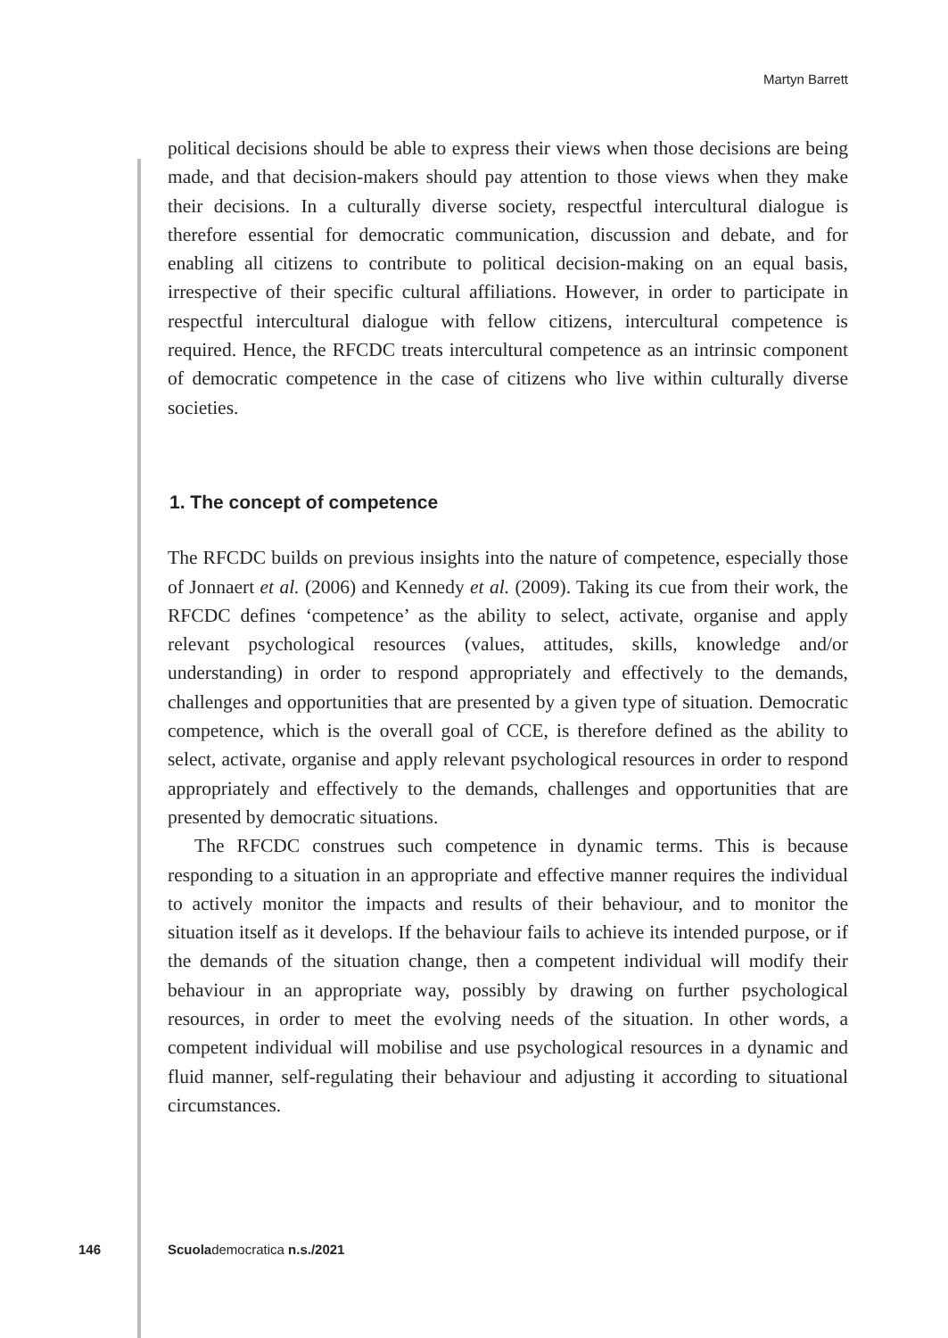Martyn Barrett
political decisions should be able to express their views when those decisions are being made, and that decision-makers should pay attention to those views when they make their decisions. In a culturally diverse society, respectful intercultural dialogue is therefore essential for democratic communication, discussion and debate, and for enabling all citizens to contribute to political decision-making on an equal basis, irrespective of their specific cultural affiliations. However, in order to participate in respectful intercultural dialogue with fellow citizens, intercultural competence is required. Hence, the RFCDC treats intercultural competence as an intrinsic component of democratic competence in the case of citizens who live within culturally diverse societies.
1. The concept of competence
The RFCDC builds on previous insights into the nature of competence, especially those of Jonnaert et al. (2006) and Kennedy et al. (2009). Taking its cue from their work, the RFCDC defines ‘competence’ as the ability to select, activate, organise and apply relevant psychological resources (values, attitudes, skills, knowledge and/or understanding) in order to respond appropriately and effectively to the demands, challenges and opportunities that are presented by a given type of situation. Democratic competence, which is the overall goal of CCE, is therefore defined as the ability to select, activate, organise and apply relevant psychological resources in order to respond appropriately and effectively to the demands, challenges and opportunities that are presented by democratic situations.
The RFCDC construes such competence in dynamic terms. This is because responding to a situation in an appropriate and effective manner requires the individual to actively monitor the impacts and results of their behaviour, and to monitor the situation itself as it develops. If the behaviour fails to achieve its intended purpose, or if the demands of the situation change, then a competent individual will modify their behaviour in an appropriate way, possibly by drawing on further psychological resources, in order to meet the evolving needs of the situation. In other words, a competent individual will mobilise and use psychological resources in a dynamic and fluid manner, self-regulating their behaviour and adjusting it according to situational circumstances.
146 Scuolademocratica n.s./2021